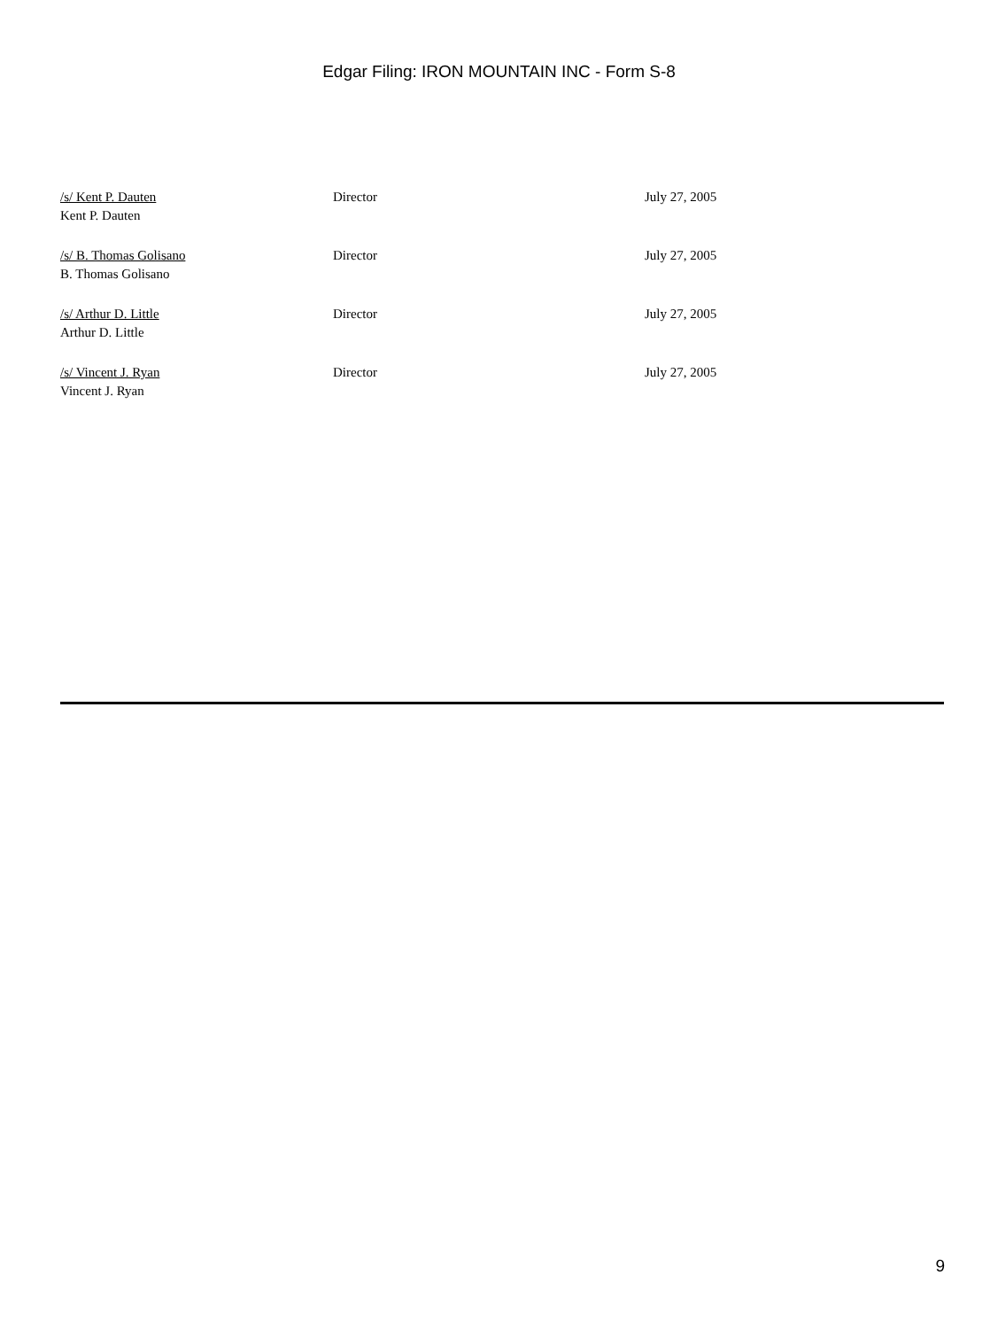Edgar Filing: IRON MOUNTAIN INC - Form S-8
| /s/ Kent P. Dauten Kent P. Dauten | Director | July 27, 2005 |
| /s/ B. Thomas Golisano B. Thomas Golisano | Director | July 27, 2005 |
| /s/ Arthur D. Little Arthur D. Little | Director | July 27, 2005 |
| /s/ Vincent J. Ryan Vincent J. Ryan | Director | July 27, 2005 |
9